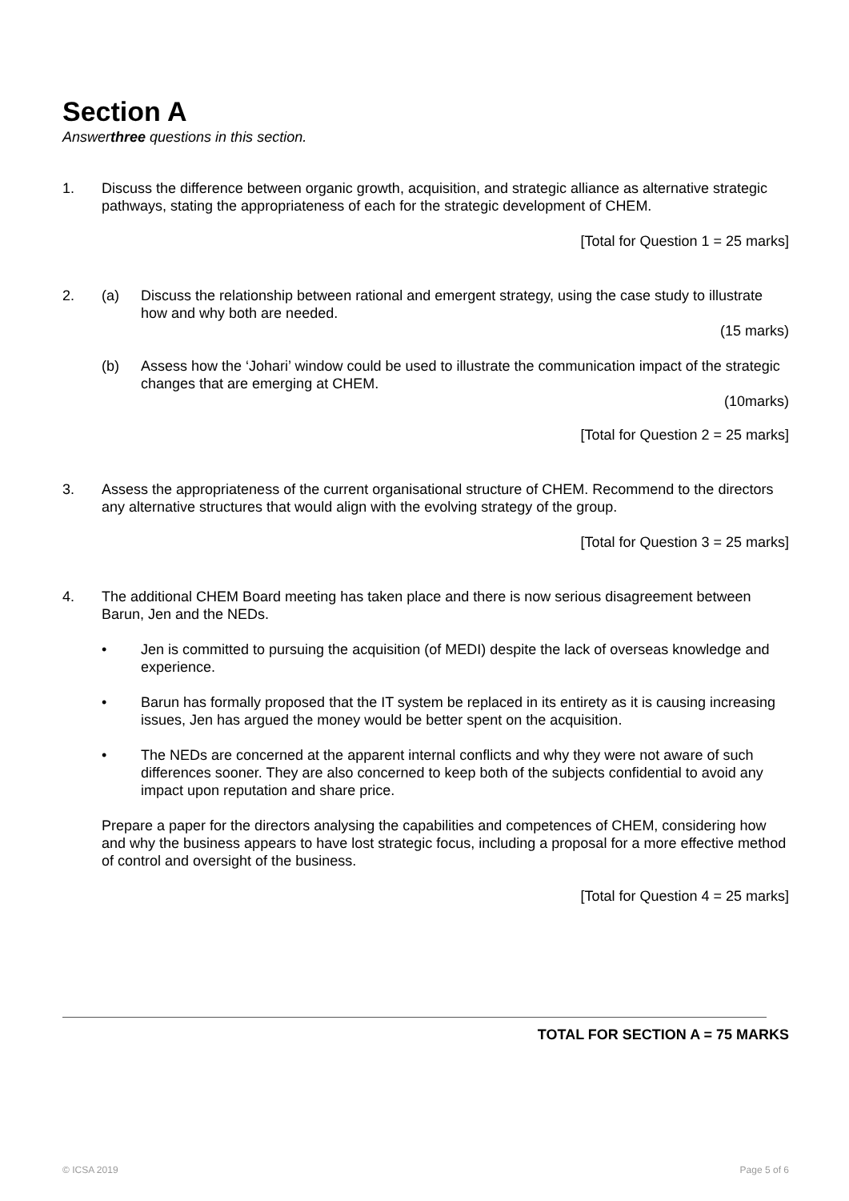Section A
Answerthree questions in this section.
1. Discuss the difference between organic growth, acquisition, and strategic alliance as alternative strategic pathways, stating the appropriateness of each for the strategic development of CHEM.
[Total for Question 1 = 25 marks]
2. (a) Discuss the relationship between rational and emergent strategy, using the case study to illustrate how and why both are needed.
(15 marks)
(b) Assess how the ‘Johari’ window could be used to illustrate the communication impact of the strategic changes that are emerging at CHEM.
(10marks)
[Total for Question 2 = 25 marks]
3. Assess the appropriateness of the current organisational structure of CHEM. Recommend to the directors any alternative structures that would align with the evolving strategy of the group.
[Total for Question 3 = 25 marks]
4. The additional CHEM Board meeting has taken place and there is now serious disagreement between Barun, Jen and the NEDs.
• Jen is committed to pursuing the acquisition (of MEDI) despite the lack of overseas knowledge and experience.
• Barun has formally proposed that the IT system be replaced in its entirety as it is causing increasing issues, Jen has argued the money would be better spent on the acquisition.
• The NEDs are concerned at the apparent internal conflicts and why they were not aware of such differences sooner. They are also concerned to keep both of the subjects confidential to avoid any impact upon reputation and share price.
Prepare a paper for the directors analysing the capabilities and competences of CHEM, considering how and why the business appears to have lost strategic focus, including a proposal for a more effective method of control and oversight of the business.
[Total for Question 4 = 25 marks]
TOTAL FOR SECTION A = 75 MARKS
© ICSA 2019 Page 5 of 6